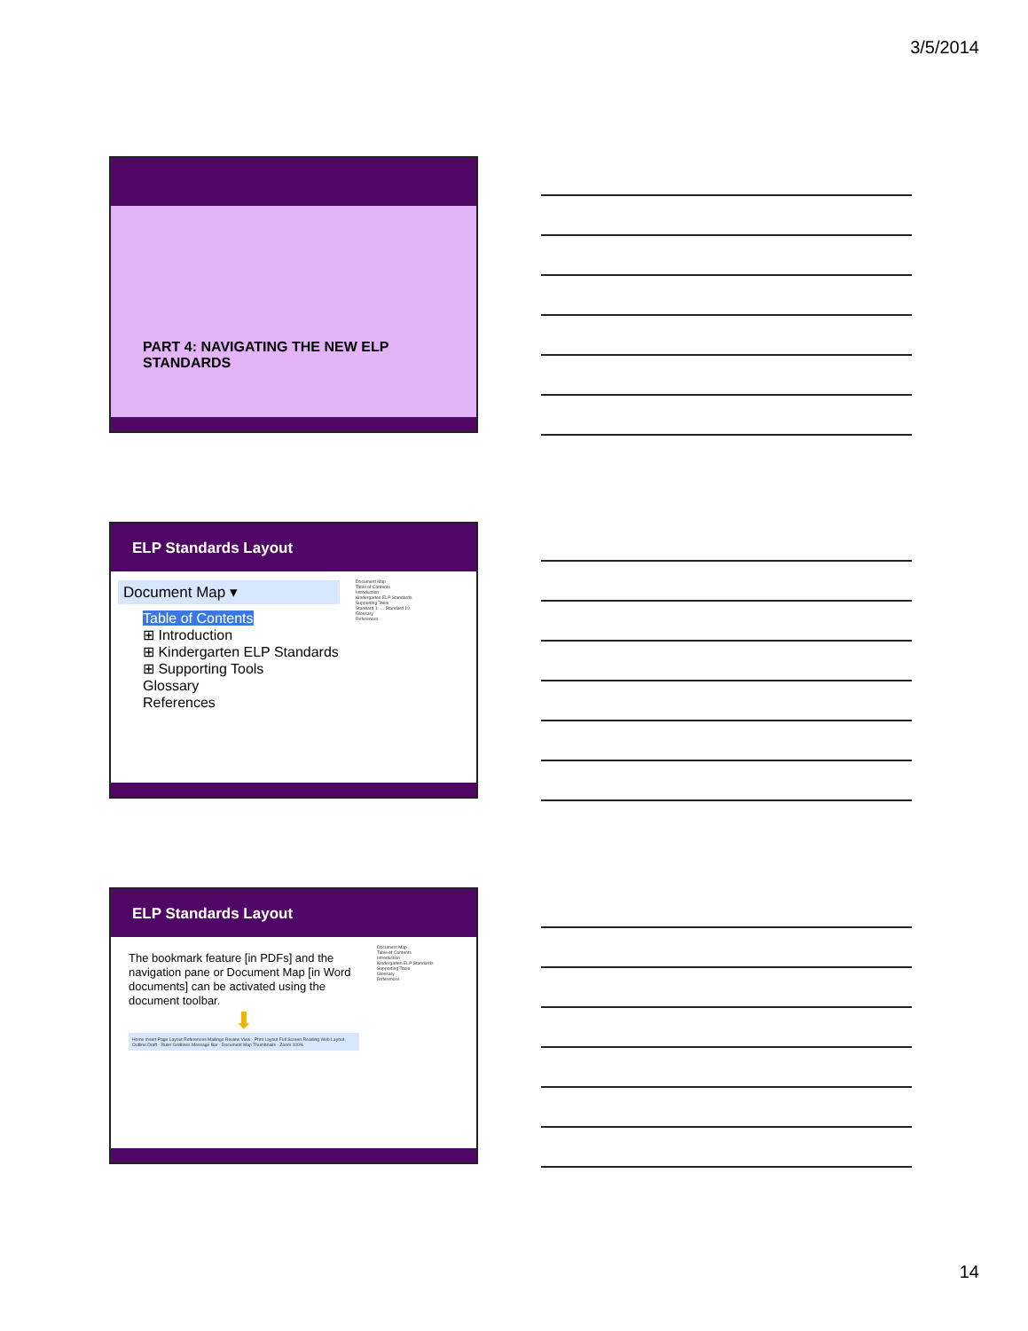3/5/2014
PART 4: NAVIGATING THE NEW ELP STANDARDS
ELP Standards Layout
Document Map ▾
Table of Contents
⊞ Introduction
⊞ Kindergarten ELP Standards
⊞ Supporting Tools
Glossary
References
Document Map
Table of Contents
Introduction
Kindergarten ELP Standards
Supporting Tools
Standard 1. … Standard 10.
Glossary
References
ELP Standards Layout
The bookmark feature [in PDFs] and the navigation pane or Document Map [in Word documents] can be activated using the document toolbar.
⬇
Home Insert Page Layout References Mailings Review View · Print Layout Full Screen Reading Web Layout Outline Draft · Ruler Gridlines Message Bar · Document Map Thumbnails · Zoom 100%
Document Map
Table of Contents
Introduction
Kindergarten ELP Standards
Supporting Tools
Glossary
References
14